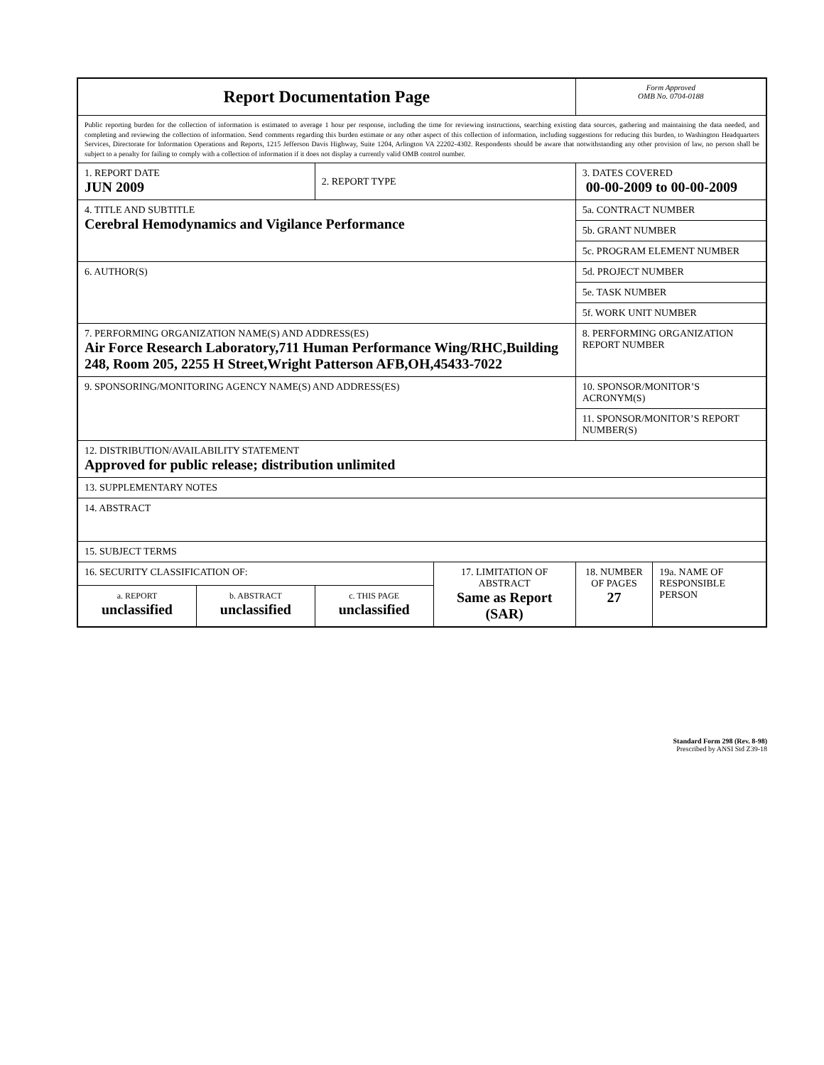| Report Documentation Page | | | | Form Approved OMB No. 0704-0188 | |
| Public reporting burden for the collection of information is estimated to average 1 hour per response, including the time for reviewing instructions, searching existing data sources, gathering and maintaining the data needed, and completing and reviewing the collection of information. Send comments regarding this burden estimate or any other aspect of this collection of information, including suggestions for reducing this burden, to Washington Headquarters Services, Directorate for Information Operations and Reports, 1215 Jefferson Davis Highway, Suite 1204, Arlington VA 22202-4302. Respondents should be aware that notwithstanding any other provision of law, no person shall be subject to a penalty for failing to comply with a collection of information if it does not display a currently valid OMB control number. | | | | | |
| 1. REPORT DATE JUN 2009 | | 2. REPORT TYPE | | 3. DATES COVERED 00-00-2009 to 00-00-2009 | |
| 4. TITLE AND SUBTITLE Cerebral Hemodynamics and Vigilance Performance | | | | 5a. CONTRACT NUMBER | |
| | | | | 5b. GRANT NUMBER | |
| | | | | 5c. PROGRAM ELEMENT NUMBER | |
| 6. AUTHOR(S) | | | | 5d. PROJECT NUMBER | |
| | | | | 5e. TASK NUMBER | |
| | | | | 5f. WORK UNIT NUMBER | |
| 7. PERFORMING ORGANIZATION NAME(S) AND ADDRESS(ES) Air Force Research Laboratory,711 Human Performance Wing/RHC,Building 248, Room 205, 2255 H Street,Wright Patterson AFB,OH,45433-7022 | | | | 8. PERFORMING ORGANIZATION REPORT NUMBER | |
| 9. SPONSORING/MONITORING AGENCY NAME(S) AND ADDRESS(ES) | | | | 10. SPONSOR/MONITOR’S ACRONYM(S) | |
| | | | | 11. SPONSOR/MONITOR’S REPORT NUMBER(S) | |
| 12. DISTRIBUTION/AVAILABILITY STATEMENT Approved for public release; distribution unlimited | | | | | |
| 13. SUPPLEMENTARY NOTES | | | | | |
| 14. ABSTRACT | | | | | |
| 15. SUBJECT TERMS | | | | | |
| 16. SECURITY CLASSIFICATION OF: | | | 17. LIMITATION OF ABSTRACT Same as Report (SAR) | 18. NUMBER OF PAGES 27 | 19a. NAME OF RESPONSIBLE PERSON |
| a. REPORT unclassified | b. ABSTRACT unclassified | c. THIS PAGE unclassified | | | |
Standard Form 298 (Rev. 8-98)
Prescribed by ANSI Std Z39-18